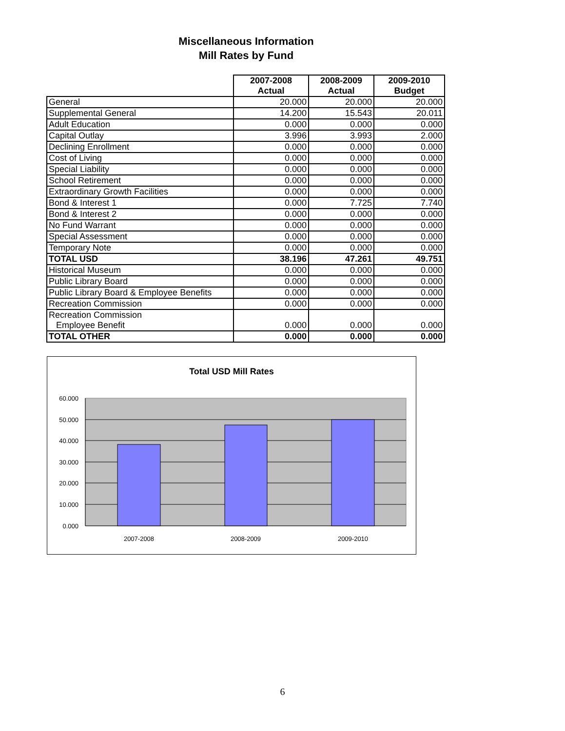Miscellaneous Information
Mill Rates by Fund
| | 2007-2008 Actual | 2008-2009 Actual | 2009-2010 Budget |
| --- | --- | --- | --- |
| General | 20.000 | 20.000 | 20.000 |
| Supplemental General | 14.200 | 15.543 | 20.011 |
| Adult Education | 0.000 | 0.000 | 0.000 |
| Capital Outlay | 3.996 | 3.993 | 2.000 |
| Declining Enrollment | 0.000 | 0.000 | 0.000 |
| Cost of Living | 0.000 | 0.000 | 0.000 |
| Special Liability | 0.000 | 0.000 | 0.000 |
| School Retirement | 0.000 | 0.000 | 0.000 |
| Extraordinary Growth Facilities | 0.000 | 0.000 | 0.000 |
| Bond & Interest 1 | 0.000 | 7.725 | 7.740 |
| Bond & Interest 2 | 0.000 | 0.000 | 0.000 |
| No Fund Warrant | 0.000 | 0.000 | 0.000 |
| Special Assessment | 0.000 | 0.000 | 0.000 |
| Temporary Note | 0.000 | 0.000 | 0.000 |
| TOTAL USD | 38.196 | 47.261 | 49.751 |
| Historical Museum | 0.000 | 0.000 | 0.000 |
| Public Library Board | 0.000 | 0.000 | 0.000 |
| Public Library Board & Employee Benefits | 0.000 | 0.000 | 0.000 |
| Recreation Commission | 0.000 | 0.000 | 0.000 |
| Recreation Commission Employee Benefit | 0.000 | 0.000 | 0.000 |
| TOTAL OTHER | 0.000 | 0.000 | 0.000 |
Total USD Mill Rates
60.000
50.000
40.000
30.000
20.000
10.000
0.000
2007-2008
2008-2009
2009-2010
6